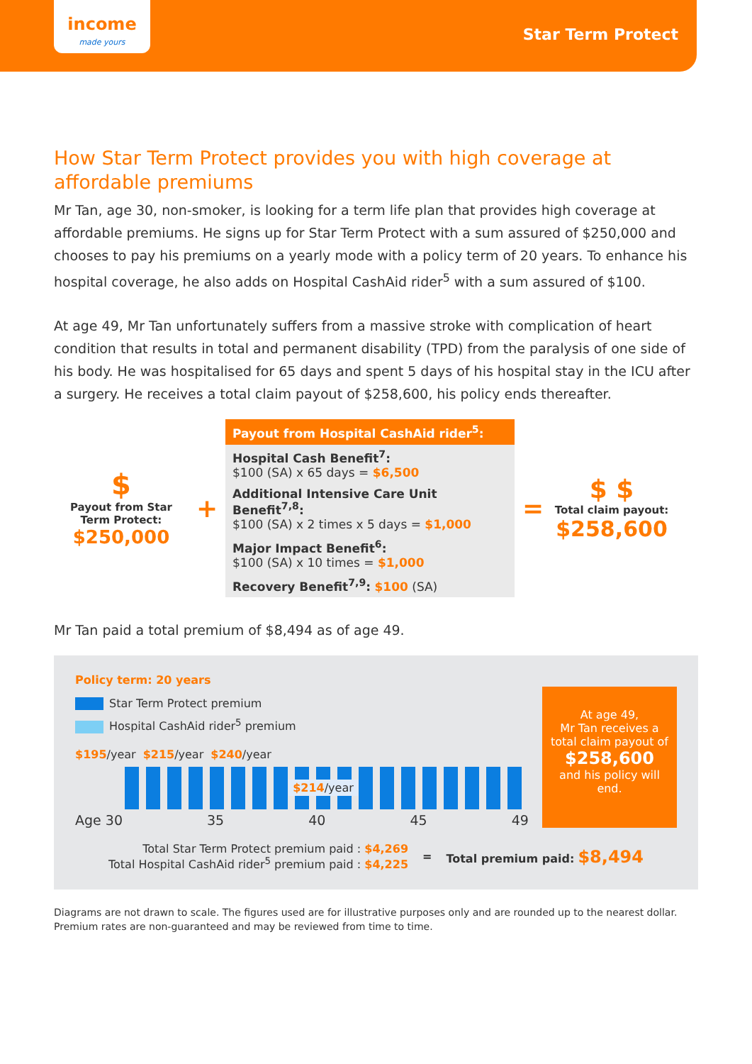income
made yours
Star Term Protect
How Star Term Protect provides you with high coverage at affordable premiums
Mr Tan, age 30, non-smoker, is looking for a term life plan that provides high coverage at affordable premiums. He signs up for Star Term Protect with a sum assured of $250,000 and chooses to pay his premiums on a yearly mode with a policy term of 20 years. To enhance his hospital coverage, he also adds on Hospital CashAid rider<sup>5</sup> with a sum assured of $100.
At age 49, Mr Tan unfortunately suffers from a massive stroke with complication of heart condition that results in total and permanent disability (TPD) from the paralysis of one side of his body. He was hospitalised for 65 days and spent 5 days of his hospital stay in the ICU after a surgery. He receives a total claim payout of $258,600, his policy ends thereafter.
$
Payout from Star Term Protect:
$250,000
+
Payout from Hospital CashAid rider<sup>5</sup>:
Hospital Cash Benefit<sup>7</sup>:
$100 (SA) x 65 days = $6,500
Additional Intensive Care Unit Benefit<sup>7,8</sup>:
$100 (SA) x 2 times x 5 days = $1,000
Major Impact Benefit<sup>6</sup>:
$100 (SA) x 10 times = $1,000
Recovery Benefit<sup>7,9</sup>: $100 (SA)
=
$ $
Total claim payout:
$258,600
Mr Tan paid a total premium of $8,494 as of age 49.
Policy term: 20 years
Star Term Protect premium
Hospital CashAid rider<sup>5</sup> premium
$195/year $215/year $240/year
$214/year
Age 30 35 40 45 49
At age 49,
Mr Tan receives a total claim payout of
$258,600
and his policy will end.
Total Star Term Protect premium paid : $4,269
Total Hospital CashAid rider<sup>5</sup> premium paid : $4,225
= Total premium paid: $8,494
Diagrams are not drawn to scale. The figures used are for illustrative purposes only and are rounded up to the nearest dollar.
Premium rates are non-guaranteed and may be reviewed from time to time.